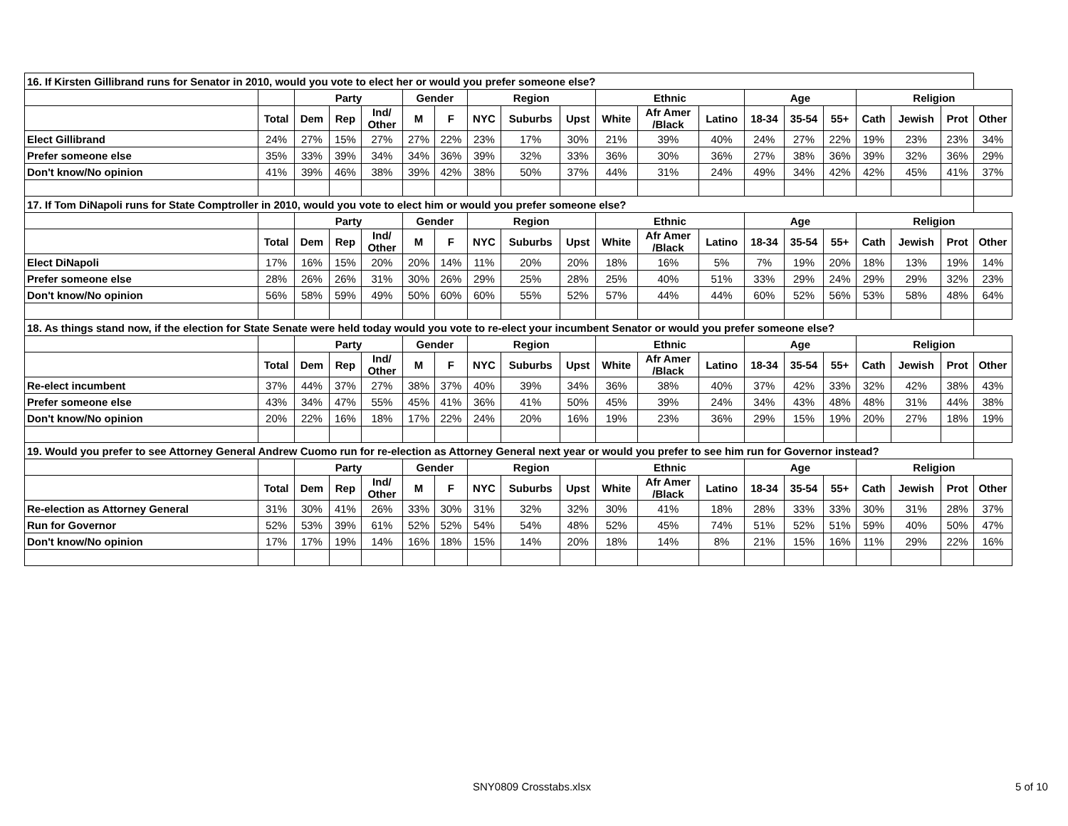| 16. If Kirsten Gillibrand runs for Senator in 2010, would you vote to elect her or would you prefer someone else? | | | | | | | | | | | | | | | | | | | |
| | | Party | | | Gender | | Region | | | Ethnic | | | Age | | | Religion | | | |
| | Total | Dem | Rep | Ind/ Other | M | F | NYC | Suburbs | Upst | White | Afr Amer /Black | Latino | 18-34 | 35-54 | 55+ | Cath | Jewish | Prot | Other |
| Elect Gillibrand | 24% | 27% | 15% | 27% | 27% | 22% | 23% | 17% | 30% | 21% | 39% | 40% | 24% | 27% | 22% | 19% | 23% | 23% | 34% |
| Prefer someone else | 35% | 33% | 39% | 34% | 34% | 36% | 39% | 32% | 33% | 36% | 30% | 36% | 27% | 38% | 36% | 39% | 32% | 36% | 29% |
| Don't know/No opinion | 41% | 39% | 46% | 38% | 39% | 42% | 38% | 50% | 37% | 44% | 31% | 24% | 49% | 34% | 42% | 42% | 45% | 41% | 37% |
| 17. If Tom DiNapoli runs for State Comptroller in 2010, would you vote to elect him or would you prefer someone else? | | | | | | | | | | | | | | | | | | | |
| | | Party | | | Gender | | Region | | | Ethnic | | | Age | | | Religion | | | |
| | Total | Dem | Rep | Ind/ Other | M | F | NYC | Suburbs | Upst | White | Afr Amer /Black | Latino | 18-34 | 35-54 | 55+ | Cath | Jewish | Prot | Other |
| Elect DiNapoli | 17% | 16% | 15% | 20% | 20% | 14% | 11% | 20% | 20% | 18% | 16% | 5% | 7% | 19% | 20% | 18% | 13% | 19% | 14% |
| Prefer someone else | 28% | 26% | 26% | 31% | 30% | 26% | 29% | 25% | 28% | 25% | 40% | 51% | 33% | 29% | 24% | 29% | 29% | 32% | 23% |
| Don't know/No opinion | 56% | 58% | 59% | 49% | 50% | 60% | 60% | 55% | 52% | 57% | 44% | 44% | 60% | 52% | 56% | 53% | 58% | 48% | 64% |
| 18. As things stand now, if the election for State Senate were held today would you vote to re-elect your incumbent Senator or would you prefer someone else? | | | | | | | | | | | | | | | | | | | |
| | | Party | | | Gender | | Region | | | Ethnic | | | Age | | | Religion | | | |
| | Total | Dem | Rep | Ind/ Other | M | F | NYC | Suburbs | Upst | White | Afr Amer /Black | Latino | 18-34 | 35-54 | 55+ | Cath | Jewish | Prot | Other |
| Re-elect incumbent | 37% | 44% | 37% | 27% | 38% | 37% | 40% | 39% | 34% | 36% | 38% | 40% | 37% | 42% | 33% | 32% | 42% | 38% | 43% |
| Prefer someone else | 43% | 34% | 47% | 55% | 45% | 41% | 36% | 41% | 50% | 45% | 39% | 24% | 34% | 43% | 48% | 48% | 31% | 44% | 38% |
| Don't know/No opinion | 20% | 22% | 16% | 18% | 17% | 22% | 24% | 20% | 16% | 19% | 23% | 36% | 29% | 15% | 19% | 20% | 27% | 18% | 19% |
| 19. Would you prefer to see Attorney General Andrew Cuomo run for re-election as Attorney General next year or would you prefer to see him run for Governor instead? | | | | | | | | | | | | | | | | | | | |
| | | Party | | | Gender | | Region | | | Ethnic | | | Age | | | Religion | | | |
| | Total | Dem | Rep | Ind/ Other | M | F | NYC | Suburbs | Upst | White | Afr Amer /Black | Latino | 18-34 | 35-54 | 55+ | Cath | Jewish | Prot | Other |
| Re-election as Attorney General | 31% | 30% | 41% | 26% | 33% | 30% | 31% | 32% | 32% | 30% | 41% | 18% | 28% | 33% | 33% | 30% | 31% | 28% | 37% |
| Run for Governor | 52% | 53% | 39% | 61% | 52% | 52% | 54% | 54% | 48% | 52% | 45% | 74% | 51% | 52% | 51% | 59% | 40% | 50% | 47% |
| Don't know/No opinion | 17% | 17% | 19% | 14% | 16% | 18% | 15% | 14% | 20% | 18% | 14% | 8% | 21% | 15% | 16% | 11% | 29% | 22% | 16% |
SNY0809 Crosstabs.xlsx 5 of 10